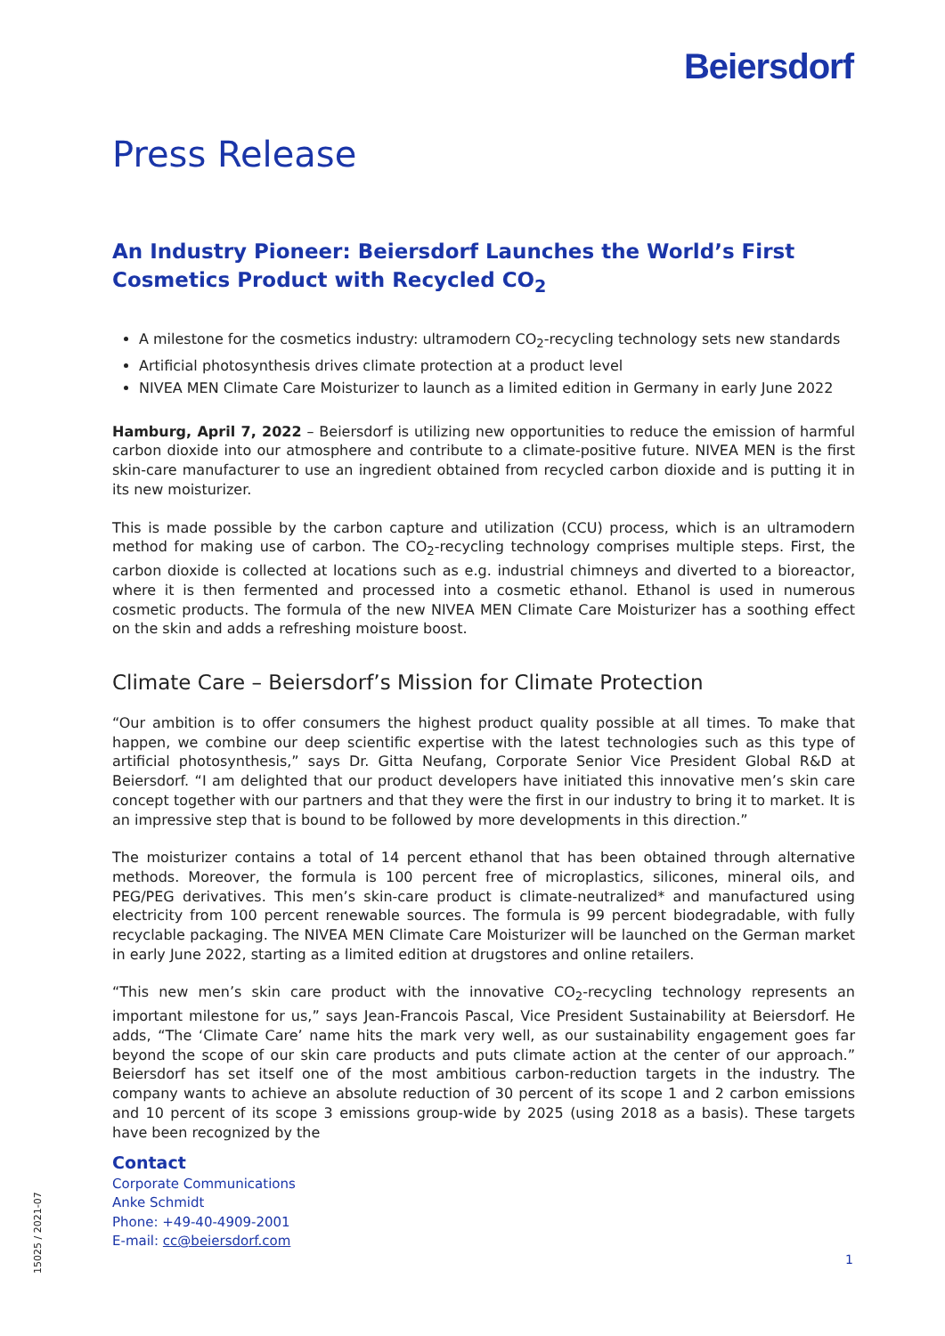Beiersdorf
Press Release
An Industry Pioneer: Beiersdorf Launches the World’s First Cosmetics Product with Recycled CO<sub>2</sub>
A milestone for the cosmetics industry: ultramodern CO<sub>2</sub>-recycling technology sets new standards
Artificial photosynthesis drives climate protection at a product level
NIVEA MEN Climate Care Moisturizer to launch as a limited edition in Germany in early June 2022
Hamburg, April 7, 2022 – Beiersdorf is utilizing new opportunities to reduce the emission of harmful carbon dioxide into our atmosphere and contribute to a climate-positive future. NIVEA MEN is the first skin-care manufacturer to use an ingredient obtained from recycled carbon dioxide and is putting it in its new moisturizer.
This is made possible by the carbon capture and utilization (CCU) process, which is an ultramodern method for making use of carbon. The CO<sub>2</sub>-recycling technology comprises multiple steps. First, the carbon dioxide is collected at locations such as e.g. industrial chimneys and diverted to a bioreactor, where it is then fermented and processed into a cosmetic ethanol. Ethanol is used in numerous cosmetic products. The formula of the new NIVEA MEN Climate Care Moisturizer has a soothing effect on the skin and adds a refreshing moisture boost.
Climate Care – Beiersdorf’s Mission for Climate Protection
“Our ambition is to offer consumers the highest product quality possible at all times. To make that happen, we combine our deep scientific expertise with the latest technologies such as this type of artificial photosynthesis,” says Dr. Gitta Neufang, Corporate Senior Vice President Global R&D at Beiersdorf. “I am delighted that our product developers have initiated this innovative men’s skin care concept together with our partners and that they were the first in our industry to bring it to market. It is an impressive step that is bound to be followed by more developments in this direction.”
The moisturizer contains a total of 14 percent ethanol that has been obtained through alternative methods. Moreover, the formula is 100 percent free of microplastics, silicones, mineral oils, and PEG/PEG derivatives. This men’s skin-care product is climate-neutralized* and manufactured using electricity from 100 percent renewable sources. The formula is 99 percent biodegradable, with fully recyclable packaging. The NIVEA MEN Climate Care Moisturizer will be launched on the German market in early June 2022, starting as a limited edition at drugstores and online retailers.
“This new men’s skin care product with the innovative CO<sub>2</sub>-recycling technology represents an important milestone for us,” says Jean-Francois Pascal, Vice President Sustainability at Beiersdorf. He adds, “The ‘Climate Care’ name hits the mark very well, as our sustainability engagement goes far beyond the scope of our skin care products and puts climate action at the center of our approach.” Beiersdorf has set itself one of the most ambitious carbon-reduction targets in the industry. The company wants to achieve an absolute reduction of 30 percent of its scope 1 and 2 carbon emissions and 10 percent of its scope 3 emissions group-wide by 2025 (using 2018 as a basis). These targets have been recognized by the
Contact
Corporate Communications
Anke Schmidt
Phone: +49-40-4909-2001
E-mail: cc@beiersdorf.com
1
15025 / 2021-07